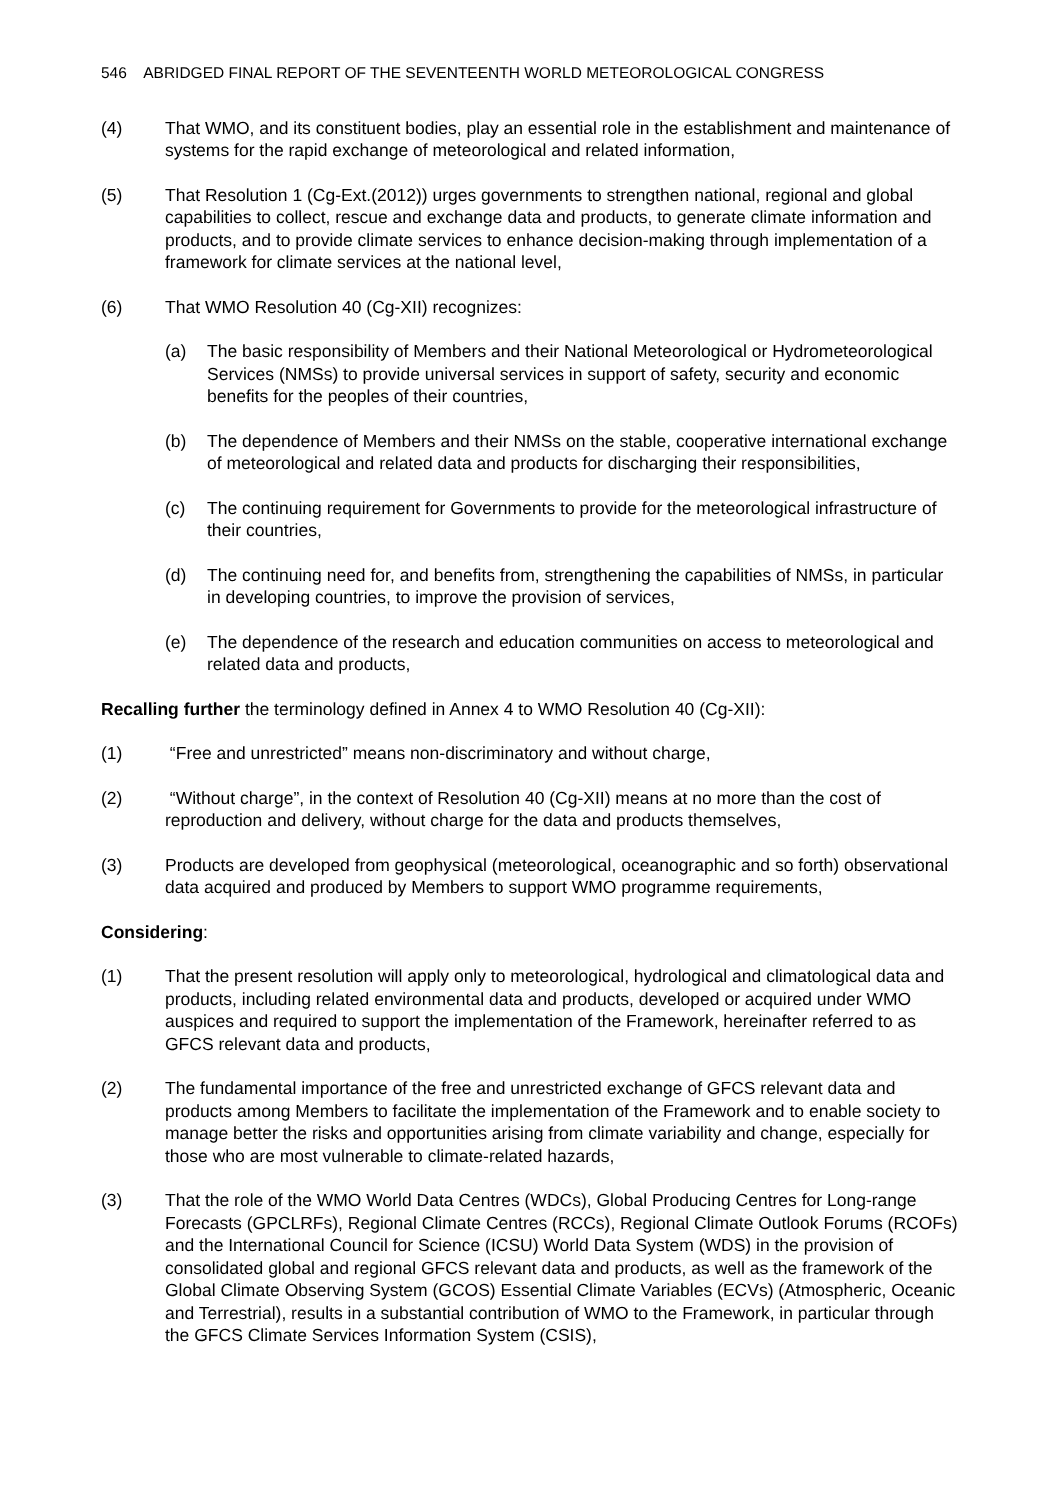546 ABRIDGED FINAL REPORT OF THE SEVENTEENTH WORLD METEOROLOGICAL CONGRESS
(4) That WMO, and its constituent bodies, play an essential role in the establishment and maintenance of systems for the rapid exchange of meteorological and related information,
(5) That Resolution 1 (Cg-Ext.(2012)) urges governments to strengthen national, regional and global capabilities to collect, rescue and exchange data and products, to generate climate information and products, and to provide climate services to enhance decision-making through implementation of a framework for climate services at the national level,
(6) That WMO Resolution 40 (Cg-XII) recognizes:
(a) The basic responsibility of Members and their National Meteorological or Hydrometeorological Services (NMSs) to provide universal services in support of safety, security and economic benefits for the peoples of their countries,
(b) The dependence of Members and their NMSs on the stable, cooperative international exchange of meteorological and related data and products for discharging their responsibilities,
(c) The continuing requirement for Governments to provide for the meteorological infrastructure of their countries,
(d) The continuing need for, and benefits from, strengthening the capabilities of NMSs, in particular in developing countries, to improve the provision of services,
(e) The dependence of the research and education communities on access to meteorological and related data and products,
Recalling further the terminology defined in Annex 4 to WMO Resolution 40 (Cg-XII):
(1) “Free and unrestricted” means non-discriminatory and without charge,
(2) “Without charge”, in the context of Resolution 40 (Cg-XII) means at no more than the cost of reproduction and delivery, without charge for the data and products themselves,
(3) Products are developed from geophysical (meteorological, oceanographic and so forth) observational data acquired and produced by Members to support WMO programme requirements,
Considering:
(1) That the present resolution will apply only to meteorological, hydrological and climatological data and products, including related environmental data and products, developed or acquired under WMO auspices and required to support the implementation of the Framework, hereinafter referred to as GFCS relevant data and products,
(2) The fundamental importance of the free and unrestricted exchange of GFCS relevant data and products among Members to facilitate the implementation of the Framework and to enable society to manage better the risks and opportunities arising from climate variability and change, especially for those who are most vulnerable to climate-related hazards,
(3) That the role of the WMO World Data Centres (WDCs), Global Producing Centres for Long-range Forecasts (GPCLRFs), Regional Climate Centres (RCCs), Regional Climate Outlook Forums (RCOFs) and the International Council for Science (ICSU) World Data System (WDS) in the provision of consolidated global and regional GFCS relevant data and products, as well as the framework of the Global Climate Observing System (GCOS) Essential Climate Variables (ECVs) (Atmospheric, Oceanic and Terrestrial), results in a substantial contribution of WMO to the Framework, in particular through the GFCS Climate Services Information System (CSIS),